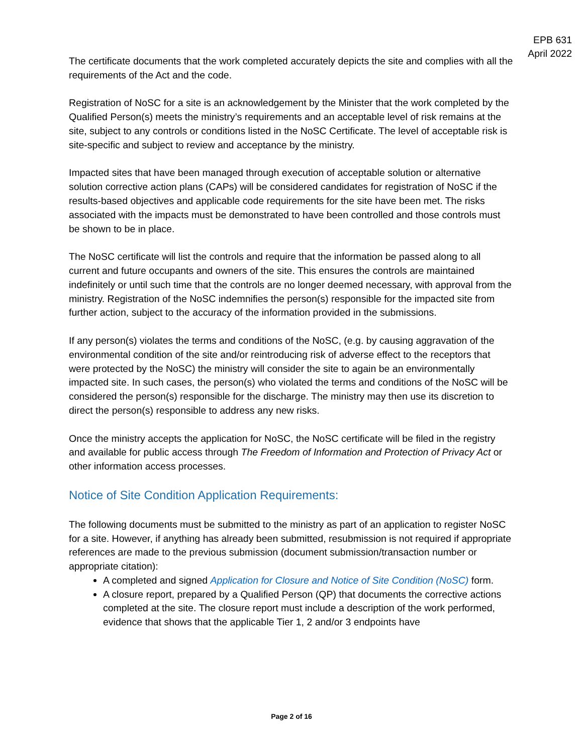EPB 631
April 2022
The certificate documents that the work completed accurately depicts the site and complies with all the requirements of the Act and the code.
Registration of NoSC for a site is an acknowledgement by the Minister that the work completed by the Qualified Person(s) meets the ministry’s requirements and an acceptable level of risk remains at the site, subject to any controls or conditions listed in the NoSC Certificate. The level of acceptable risk is site-specific and subject to review and acceptance by the ministry.
Impacted sites that have been managed through execution of acceptable solution or alternative solution corrective action plans (CAPs) will be considered candidates for registration of NoSC if the results-based objectives and applicable code requirements for the site have been met. The risks associated with the impacts must be demonstrated to have been controlled and those controls must be shown to be in place.
The NoSC certificate will list the controls and require that the information be passed along to all current and future occupants and owners of the site. This ensures the controls are maintained indefinitely or until such time that the controls are no longer deemed necessary, with approval from the ministry. Registration of the NoSC indemnifies the person(s) responsible for the impacted site from further action, subject to the accuracy of the information provided in the submissions.
If any person(s) violates the terms and conditions of the NoSC, (e.g. by causing aggravation of the environmental condition of the site and/or reintroducing risk of adverse effect to the receptors that were protected by the NoSC) the ministry will consider the site to again be an environmentally impacted site. In such cases, the person(s) who violated the terms and conditions of the NoSC will be considered the person(s) responsible for the discharge. The ministry may then use its discretion to direct the person(s) responsible to address any new risks.
Once the ministry accepts the application for NoSC, the NoSC certificate will be filed in the registry and available for public access through The Freedom of Information and Protection of Privacy Act or other information access processes.
Notice of Site Condition Application Requirements:
The following documents must be submitted to the ministry as part of an application to register NoSC for a site. However, if anything has already been submitted, resubmission is not required if appropriate references are made to the previous submission (document submission/transaction number or appropriate citation):
A completed and signed Application for Closure and Notice of Site Condition (NoSC) form.
A closure report, prepared by a Qualified Person (QP) that documents the corrective actions completed at the site. The closure report must include a description of the work performed, evidence that shows that the applicable Tier 1, 2 and/or 3 endpoints have
Page 2 of 16